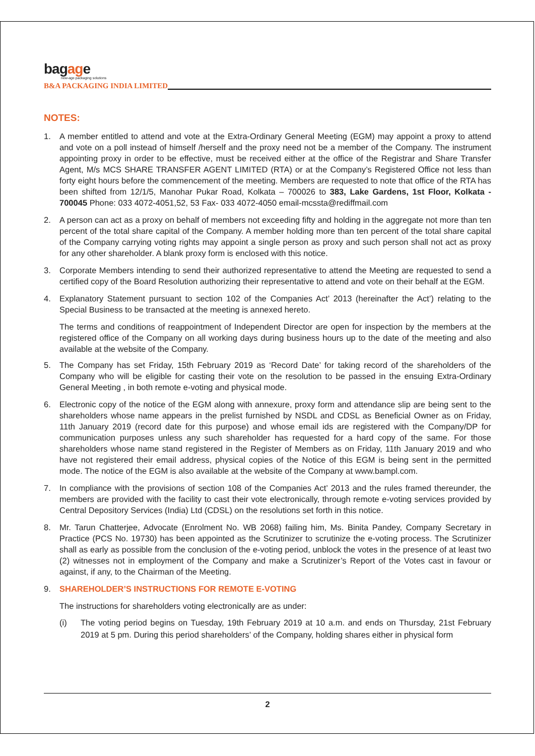bagage
new-age packaging solutions
B&A PACKAGING INDIA LIMITED
NOTES:
1. A member entitled to attend and vote at the Extra-Ordinary General Meeting (EGM) may appoint a proxy to attend and vote on a poll instead of himself /herself and the proxy need not be a member of the Company. The instrument appointing proxy in order to be effective, must be received either at the office of the Registrar and Share Transfer Agent, M/s MCS SHARE TRANSFER AGENT LIMITED (RTA) or at the Company’s Registered Office not less than forty eight hours before the commencement of the meeting. Members are requested to note that office of the RTA has been shifted from 12/1/5, Manohar Pukar Road, Kolkata – 700026 to 383, Lake Gardens, 1st Floor, Kolkata - 700045 Phone: 033 4072-4051,52, 53 Fax- 033 4072-4050 email-mcssta@rediffmail.com
2. A person can act as a proxy on behalf of members not exceeding fifty and holding in the aggregate not more than ten percent of the total share capital of the Company. A member holding more than ten percent of the total share capital of the Company carrying voting rights may appoint a single person as proxy and such person shall not act as proxy for any other shareholder. A blank proxy form is enclosed with this notice.
3. Corporate Members intending to send their authorized representative to attend the Meeting are requested to send a certified copy of the Board Resolution authorizing their representative to attend and vote on their behalf at the EGM.
4. Explanatory Statement pursuant to section 102 of the Companies Act’ 2013 (hereinafter the Act’) relating to the Special Business to be transacted at the meeting is annexed hereto.
The terms and conditions of reappointment of Independent Director are open for inspection by the members at the registered office of the Company on all working days during business hours up to the date of the meeting and also available at the website of the Company.
5. The Company has set Friday, 15th February 2019 as ‘Record Date’ for taking record of the shareholders of the Company who will be eligible for casting their vote on the resolution to be passed in the ensuing Extra-Ordinary General Meeting , in both remote e-voting and physical mode.
6. Electronic copy of the notice of the EGM along with annexure, proxy form and attendance slip are being sent to the shareholders whose name appears in the prelist furnished by NSDL and CDSL as Beneficial Owner as on Friday, 11th January 2019 (record date for this purpose) and whose email ids are registered with the Company/DP for communication purposes unless any such shareholder has requested for a hard copy of the same. For those shareholders whose name stand registered in the Register of Members as on Friday, 11th January 2019 and who have not registered their email address, physical copies of the Notice of this EGM is being sent in the permitted mode. The notice of the EGM is also available at the website of the Company at www.bampl.com.
7. In compliance with the provisions of section 108 of the Companies Act’ 2013 and the rules framed thereunder, the members are provided with the facility to cast their vote electronically, through remote e-voting services provided by Central Depository Services (India) Ltd (CDSL) on the resolutions set forth in this notice.
8. Mr. Tarun Chatterjee, Advocate (Enrolment No. WB 2068) failing him, Ms. Binita Pandey, Company Secretary in Practice (PCS No. 19730) has been appointed as the Scrutinizer to scrutinize the e-voting process. The Scrutinizer shall as early as possible from the conclusion of the e-voting period, unblock the votes in the presence of at least two (2) witnesses not in employment of the Company and make a Scrutinizer’s Report of the Votes cast in favour or against, if any, to the Chairman of the Meeting.
9. SHAREHOLDER’S INSTRUCTIONS FOR REMOTE E-VOTING
The instructions for shareholders voting electronically are as under:
(i) The voting period begins on Tuesday, 19th February 2019 at 10 a.m. and ends on Thursday, 21st February 2019 at 5 pm. During this period shareholders’ of the Company, holding shares either in physical form
2